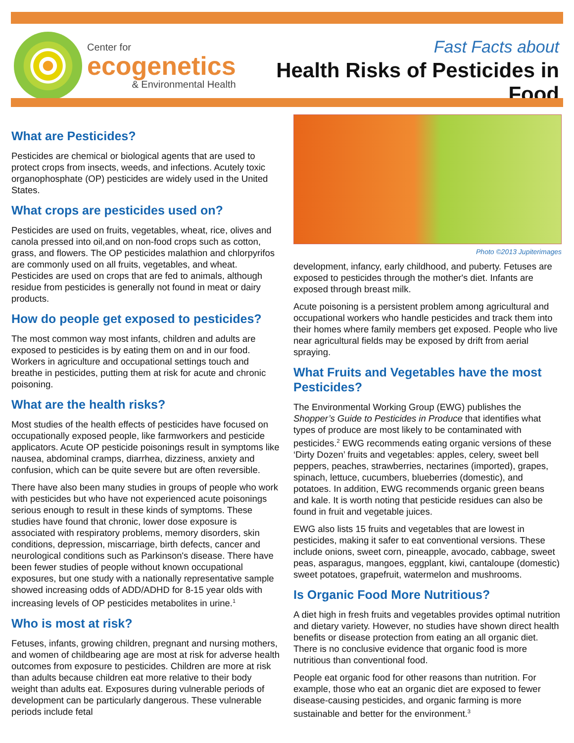Center for
ecogenetics
& Environmental Health
Fast Facts about
Health Risks of Pesticides in Food
What are Pesticides?
Pesticides are chemical or biological agents that are used to protect crops from insects, weeds, and infections. Acutely toxic organophosphate (OP) pesticides are widely used in the United States.
What crops are pesticides used on?
Pesticides are used on fruits, vegetables, wheat, rice, olives and canola pressed into oil,and on non-food crops such as cotton, grass, and flowers. The OP pesticides malathion and chlorpyrifos are commonly used on all fruits, vegetables, and wheat. Pesticides are used on crops that are fed to animals, although residue from pesticides is generally not found in meat or dairy products.
How do people get exposed to pesticides?
The most common way most infants, children and adults are exposed to pesticides is by eating them on and in our food. Workers in agriculture and occupational settings touch and breathe in pesticides, putting them at risk for acute and chronic poisoning.
What are the health risks?
Most studies of the health effects of pesticides have focused on occupationally exposed people, like farmworkers and pesticide applicators. Acute OP pesticide poisonings result in symptoms like nausea, abdominal cramps, diarrhea, dizziness, anxiety and confusion, which can be quite severe but are often reversible.
There have also been many studies in groups of people who work with pesticides but who have not experienced acute poisonings serious enough to result in these kinds of symptoms. These studies have found that chronic, lower dose exposure is associated with respiratory problems, memory disorders, skin conditions, depression, miscarriage, birth defects, cancer and neurological conditions such as Parkinson's disease. There have been fewer studies of people without known occupational exposures, but one study with a nationally representative sample showed increasing odds of ADD/ADHD for 8-15 year olds with increasing levels of OP pesticides metabolites in urine.<sup>1</sup>
Who is most at risk?
Fetuses, infants, growing children, pregnant and nursing mothers, and women of childbearing age are most at risk for adverse health outcomes from exposure to pesticides. Children are more at risk than adults because children eat more relative to their body weight than adults eat. Exposures during vulnerable periods of development can be particularly dangerous. These vulnerable periods include fetal
Photo ©2013 Jupiterimages
development, infancy, early childhood, and puberty. Fetuses are exposed to pesticides through the mother's diet. Infants are exposed through breast milk.
Acute poisoning is a persistent problem among agricultural and occupational workers who handle pesticides and track them into their homes where family members get exposed. People who live near agricultural fields may be exposed by drift from aerial spraying.
What Fruits and Vegetables have the most Pesticides?
The Environmental Working Group (EWG) publishes the Shopper’s Guide to Pesticides in Produce that identifies what types of produce are most likely to be contaminated with pesticides.<sup>2</sup> EWG recommends eating organic versions of these ‘Dirty Dozen’ fruits and vegetables: apples, celery, sweet bell peppers, peaches, strawberries, nectarines (imported), grapes, spinach, lettuce, cucumbers, blueberries (domestic), and potatoes. In addition, EWG recommends organic green beans and kale. It is worth noting that pesticide residues can also be found in fruit and vegetable juices.
EWG also lists 15 fruits and vegetables that are lowest in pesticides, making it safer to eat conventional versions. These include onions, sweet corn, pineapple, avocado, cabbage, sweet peas, asparagus, mangoes, eggplant, kiwi, cantaloupe (domestic) sweet potatoes, grapefruit, watermelon and mushrooms.
Is Organic Food More Nutritious?
A diet high in fresh fruits and vegetables provides optimal nutrition and dietary variety. However, no studies have shown direct health benefits or disease protection from eating an all organic diet. There is no conclusive evidence that organic food is more nutritious than conventional food.
People eat organic food for other reasons than nutrition. For example, those who eat an organic diet are exposed to fewer disease-causing pesticides, and organic farming is more sustainable and better for the environment.<sup>3</sup>